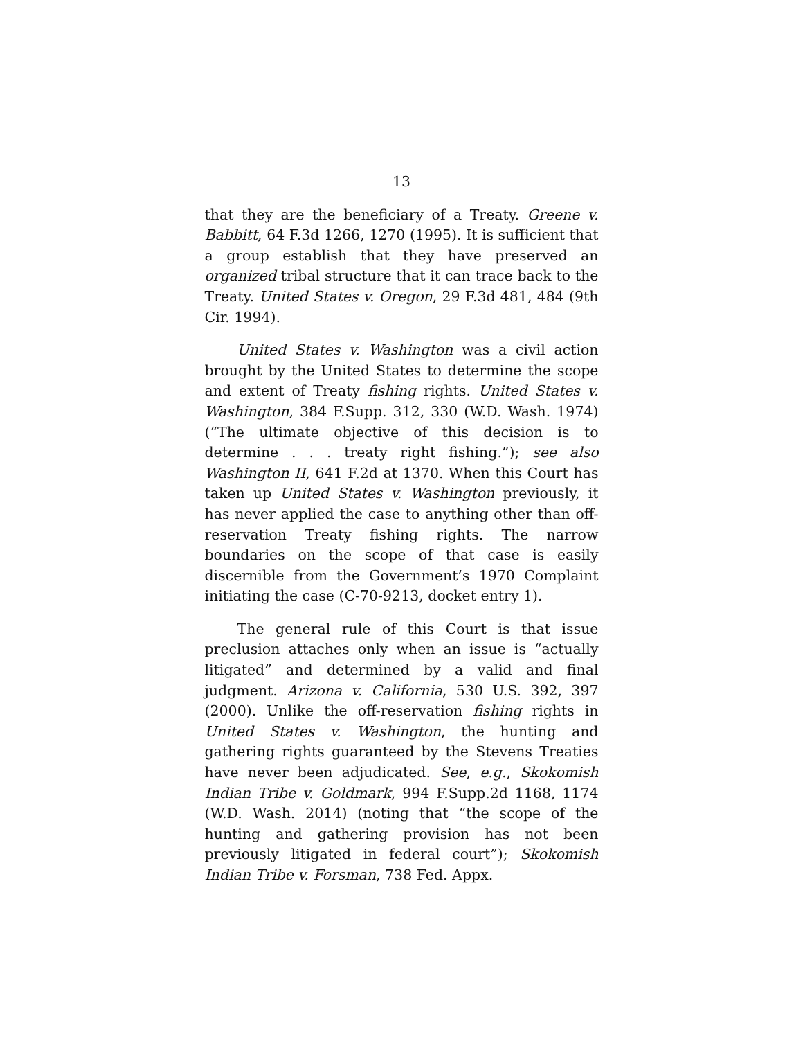13
that they are the beneficiary of a Treaty. Greene v. Babbitt, 64 F.3d 1266, 1270 (1995). It is sufficient that a group establish that they have preserved an organized tribal structure that it can trace back to the Treaty. United States v. Oregon, 29 F.3d 481, 484 (9th Cir. 1994).
United States v. Washington was a civil action brought by the United States to determine the scope and extent of Treaty fishing rights. United States v. Washington, 384 F.Supp. 312, 330 (W.D. Wash. 1974) (“The ultimate objective of this decision is to determine . . . treaty right fishing.”); see also Washington II, 641 F.2d at 1370. When this Court has taken up United States v. Washington previously, it has never applied the case to anything other than off-reservation Treaty fishing rights. The narrow boundaries on the scope of that case is easily discernible from the Government’s 1970 Complaint initiating the case (C-70-9213, docket entry 1).
The general rule of this Court is that issue preclusion attaches only when an issue is “actually litigated” and determined by a valid and final judgment. Arizona v. California, 530 U.S. 392, 397 (2000). Unlike the off-reservation fishing rights in United States v. Washington, the hunting and gathering rights guaranteed by the Stevens Treaties have never been adjudicated. See, e.g., Skokomish Indian Tribe v. Goldmark, 994 F.Supp.2d 1168, 1174 (W.D. Wash. 2014) (noting that “the scope of the hunting and gathering provision has not been previously litigated in federal court”); Skokomish Indian Tribe v. Forsman, 738 Fed. Appx.